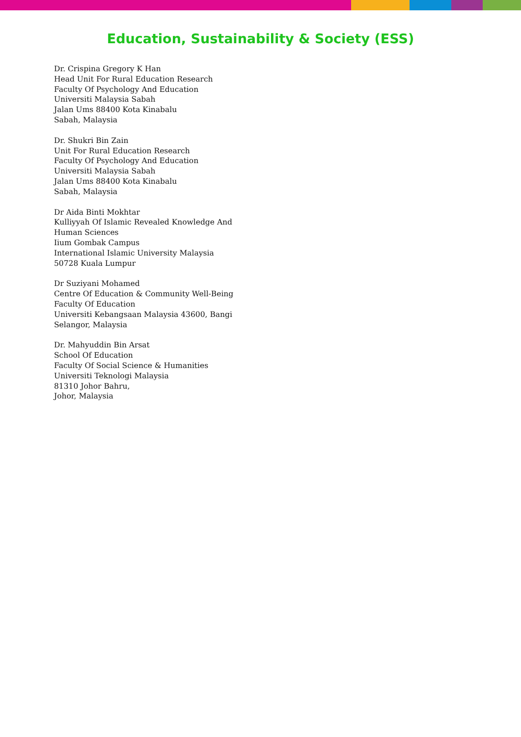Education, Sustainability & Society (ESS)
Dr. Crispina Gregory K Han
Head Unit For Rural Education Research
Faculty Of Psychology And Education
Universiti Malaysia Sabah
Jalan Ums 88400 Kota Kinabalu
Sabah, Malaysia
Dr. Shukri Bin Zain
Unit For Rural Education Research
Faculty Of Psychology And Education
Universiti Malaysia Sabah
Jalan Ums 88400 Kota Kinabalu
Sabah, Malaysia
Dr Aida Binti Mokhtar
Kulliyyah Of Islamic Revealed Knowledge And
Human Sciences
Iium Gombak Campus
International Islamic University Malaysia
50728 Kuala Lumpur
Dr Suziyani Mohamed
Centre Of Education & Community Well-Being
Faculty Of Education
Universiti Kebangsaan Malaysia 43600, Bangi
Selangor, Malaysia
Dr. Mahyuddin Bin Arsat
School Of Education
Faculty Of Social Science & Humanities
Universiti Teknologi Malaysia
81310 Johor Bahru,
Johor, Malaysia